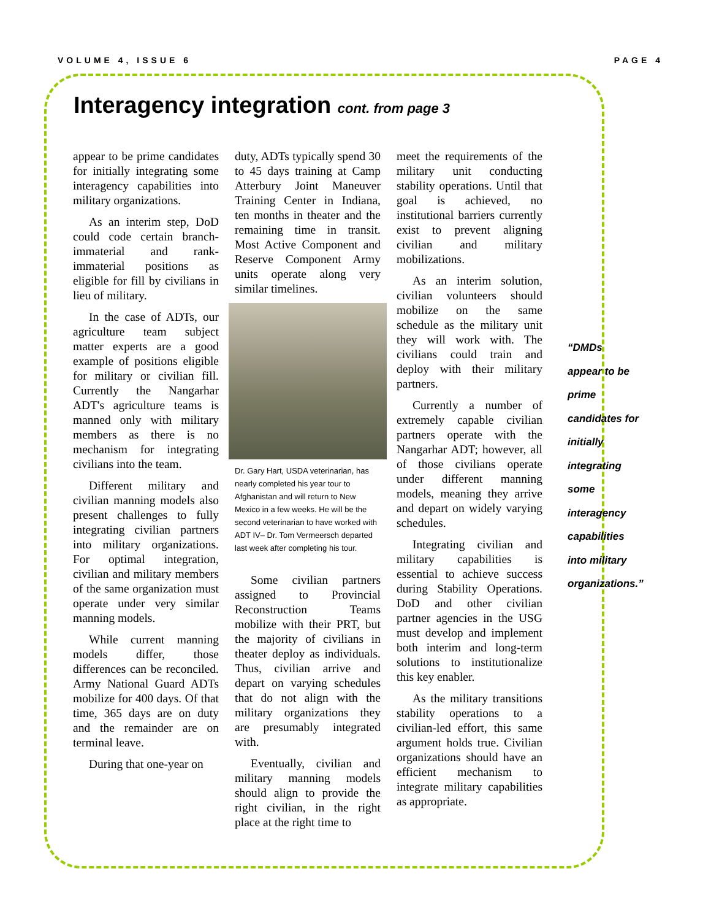VOLUME 4, ISSUE 6 PAGE 4
Interagency integration cont. from page 3
appear to be prime candidates for initially integrating some interagency capabilities into military organizations.
As an interim step, DoD could code certain branch-immaterial and rank-immaterial positions as eligible for fill by civilians in lieu of military.
In the case of ADTs, our agriculture team subject matter experts are a good example of positions eligible for military or civilian fill. Currently the Nangarhar ADT's agriculture teams is manned only with military members as there is no mechanism for integrating civilians into the team.
Different military and civilian manning models also present challenges to fully integrating civilian partners into military organizations. For optimal integration, civilian and military members of the same organization must operate under very similar manning models.
While current manning models differ, those differences can be reconciled. Army National Guard ADTs mobilize for 400 days. Of that time, 365 days are on duty and the remainder are on terminal leave.
During that one-year on
duty, ADTs typically spend 30 to 45 days training at Camp Atterbury Joint Maneuver Training Center in Indiana, ten months in theater and the remaining time in transit. Most Active Component and Reserve Component Army units operate along very similar timelines.
Dr. Gary Hart, USDA veterinarian, has nearly completed his year tour to Afghanistan and will return to New Mexico in a few weeks. He will be the second veterinarian to have worked with ADT IV– Dr. Tom Vermeersch departed last week after completing his tour.
Some civilian partners assigned to Provincial Reconstruction Teams mobilize with their PRT, but the majority of civilians in theater deploy as individuals. Thus, civilian arrive and depart on varying schedules that do not align with the military organizations they are presumably integrated with.
Eventually, civilian and military manning models should align to provide the right civilian, in the right place at the right time to
meet the requirements of the military unit conducting stability operations. Until that goal is achieved, no institutional barriers currently exist to prevent aligning civilian and military mobilizations.
As an interim solution, civilian volunteers should mobilize on the same schedule as the military unit they will work with. The civilians could train and deploy with their military partners.
Currently a number of extremely capable civilian partners operate with the Nangarhar ADT; however, all of those civilians operate under different manning models, meaning they arrive and depart on widely varying schedules.
Integrating civilian and military capabilities is essential to achieve success during Stability Operations. DoD and other civilian partner agencies in the USG must develop and implement both interim and long-term solutions to institutionalize this key enabler.
As the military transitions stability operations to a civilian-led effort, this same argument holds true. Civilian organizations should have an efficient mechanism to integrate military capabilities as appropriate.
“DMDs
appear to be
prime
candidates for
initially
integrating
some
interagency
capabilities
into military
organizations.”